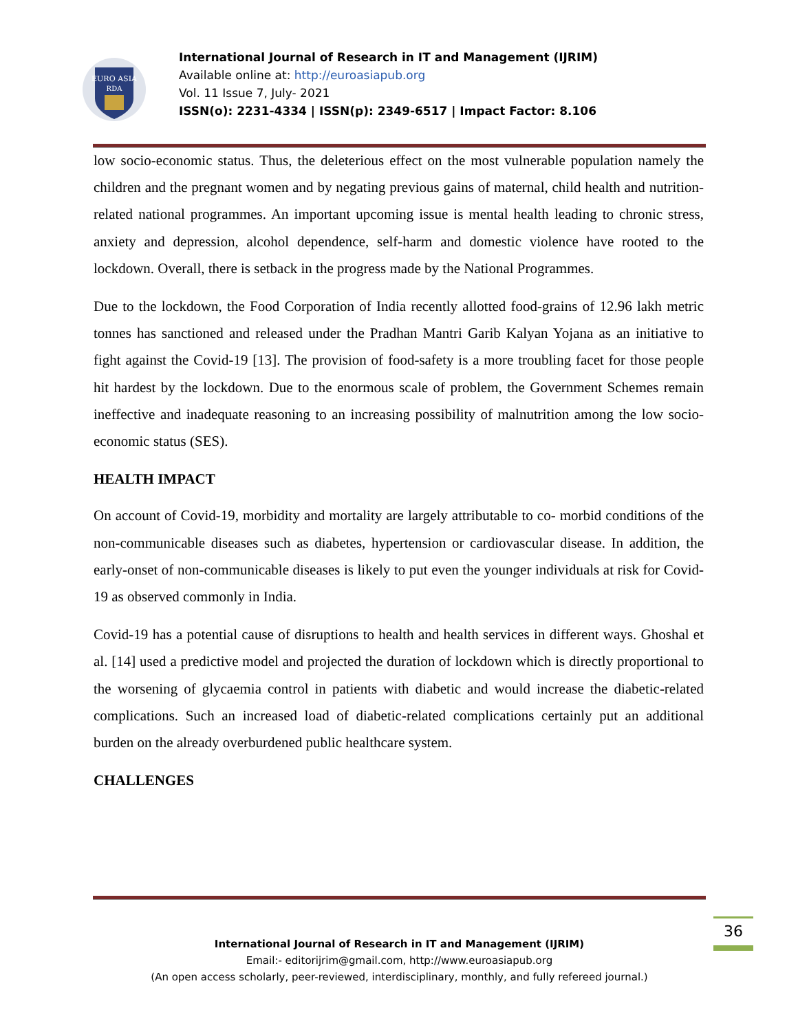EURO ASIA
RDA
International Journal of Research in IT and Management (IJRIM)
Available online at: http://euroasiapub.org
Vol. 11 Issue 7, July- 2021
ISSN(o): 2231-4334 | ISSN(p): 2349-6517 | Impact Factor: 8.106
low socio-economic status. Thus, the deleterious effect on the most vulnerable population namely the children and the pregnant women and by negating previous gains of maternal, child health and nutrition-related national programmes. An important upcoming issue is mental health leading to chronic stress, anxiety and depression, alcohol dependence, self-harm and domestic violence have rooted to the lockdown. Overall, there is setback in the progress made by the National Programmes.
Due to the lockdown, the Food Corporation of India recently allotted food-grains of 12.96 lakh metric tonnes has sanctioned and released under the Pradhan Mantri Garib Kalyan Yojana as an initiative to fight against the Covid-19 [13]. The provision of food-safety is a more troubling facet for those people hit hardest by the lockdown. Due to the enormous scale of problem, the Government Schemes remain ineffective and inadequate reasoning to an increasing possibility of malnutrition among the low socio-economic status (SES).
HEALTH IMPACT
On account of Covid-19, morbidity and mortality are largely attributable to co- morbid conditions of the non-communicable diseases such as diabetes, hypertension or cardiovascular disease. In addition, the early-onset of non-communicable diseases is likely to put even the younger individuals at risk for Covid-19 as observed commonly in India.
Covid-19 has a potential cause of disruptions to health and health services in different ways. Ghoshal et al. [14] used a predictive model and projected the duration of lockdown which is directly proportional to the worsening of glycaemia control in patients with diabetic and would increase the diabetic-related complications. Such an increased load of diabetic-related complications certainly put an additional burden on the already overburdened public healthcare system.
CHALLENGES
36
International Journal of Research in IT and Management (IJRIM)
Email:- editorijrim@gmail.com, http://www.euroasiapub.org
(An open access scholarly, peer-reviewed, interdisciplinary, monthly, and fully refereed journal.)